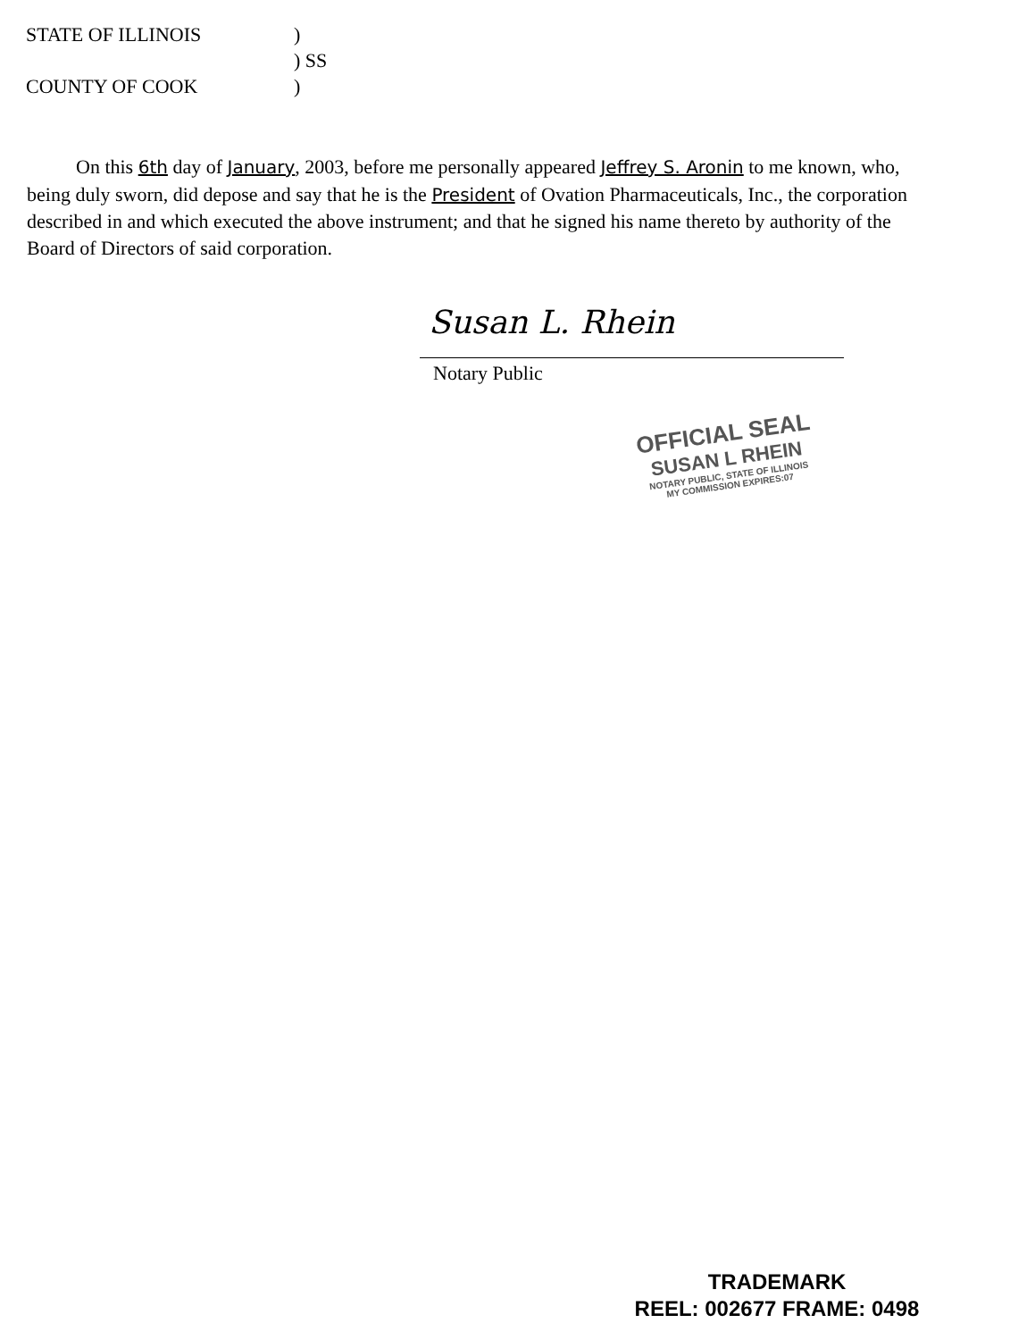STATE OF ILLINOIS)
) SS
COUNTY OF COOK)
On this 6th day of January, 2003, before me personally appeared Jeffrey S. Aronin to me known, who, being duly sworn, did depose and say that he is the President of Ovation Pharmaceuticals, Inc., the corporation described in and which executed the above instrument; and that he signed his name thereto by authority of the Board of Directors of said corporation.
Susan L. Rhein
Notary Public
OFFICIAL SEAL
SUSAN L RHEIN
NOTARY PUBLIC, STATE OF ILLINOIS
MY COMMISSION EXPIRES:07
TRADEMARK
REEL: 002677 FRAME: 0498